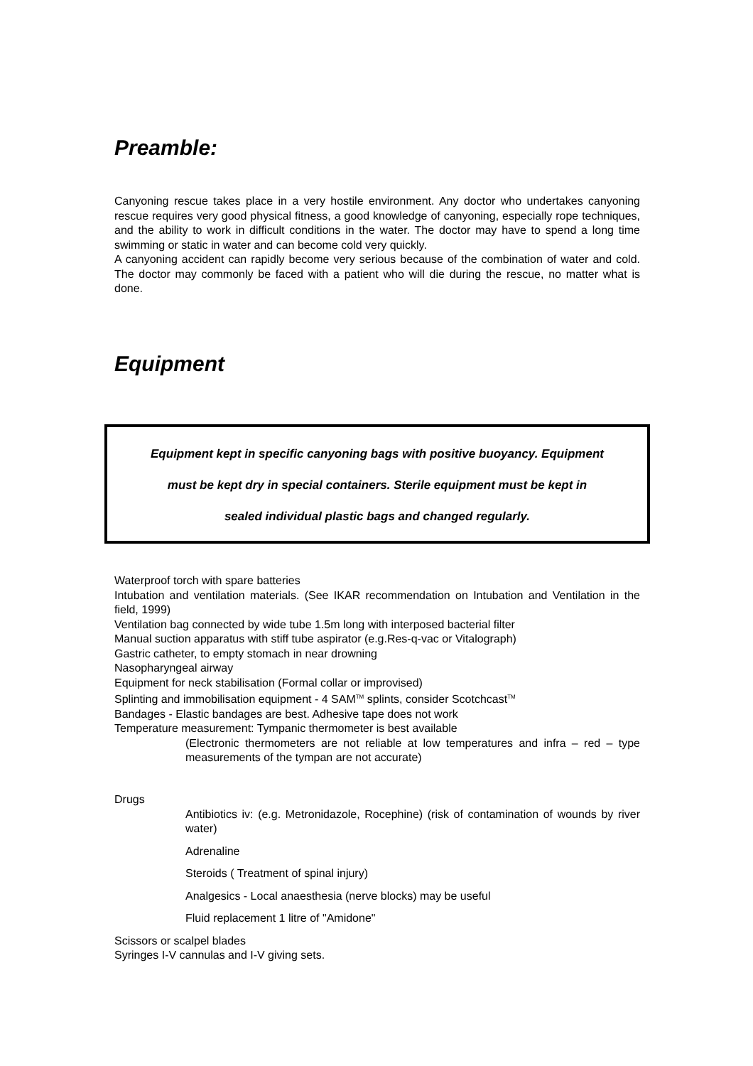Preamble:
Canyoning rescue takes place in a very hostile environment. Any doctor who undertakes canyoning rescue requires very good physical fitness, a good knowledge of canyoning, especially rope techniques, and the ability to work in difficult conditions in the water. The doctor may have to spend a long time swimming or static in water and can become cold very quickly.
A canyoning accident can rapidly become very serious because of the combination of water and cold. The doctor may commonly be faced with a patient who will die during the rescue, no matter what is done.
Equipment
Equipment kept in specific canyoning bags with positive buoyancy. Equipment
must be kept dry in special containers. Sterile equipment must be kept in
sealed individual plastic bags and changed regularly.
Waterproof torch with spare batteries
Intubation and ventilation materials. (See IKAR recommendation on Intubation and Ventilation in the field, 1999)
Ventilation bag connected by wide tube 1.5m long with interposed bacterial filter
Manual suction apparatus with stiff tube aspirator (e.g.Res-q-vac or Vitalograph)
Gastric catheter, to empty stomach in near drowning
Nasopharyngeal airway
Equipment for neck stabilisation (Formal collar or improvised)
Splinting and immobilisation equipment - 4 SAM<sup>TM</sup> splints, consider Scotchcast<sup>TM</sup>
Bandages - Elastic bandages are best. Adhesive tape does not work
Temperature measurement: Tympanic thermometer is best available
(Electronic thermometers are not reliable at low temperatures and infra – red – type measurements of the tympan are not accurate)
Drugs
Antibiotics iv: (e.g. Metronidazole, Rocephine) (risk of contamination of wounds by river water)
Adrenaline
Steroids ( Treatment of spinal injury)
Analgesics - Local anaesthesia (nerve blocks) may be useful
Fluid replacement 1 litre of "Amidone"
Scissors or scalpel blades
Syringes I-V cannulas and I-V giving sets.